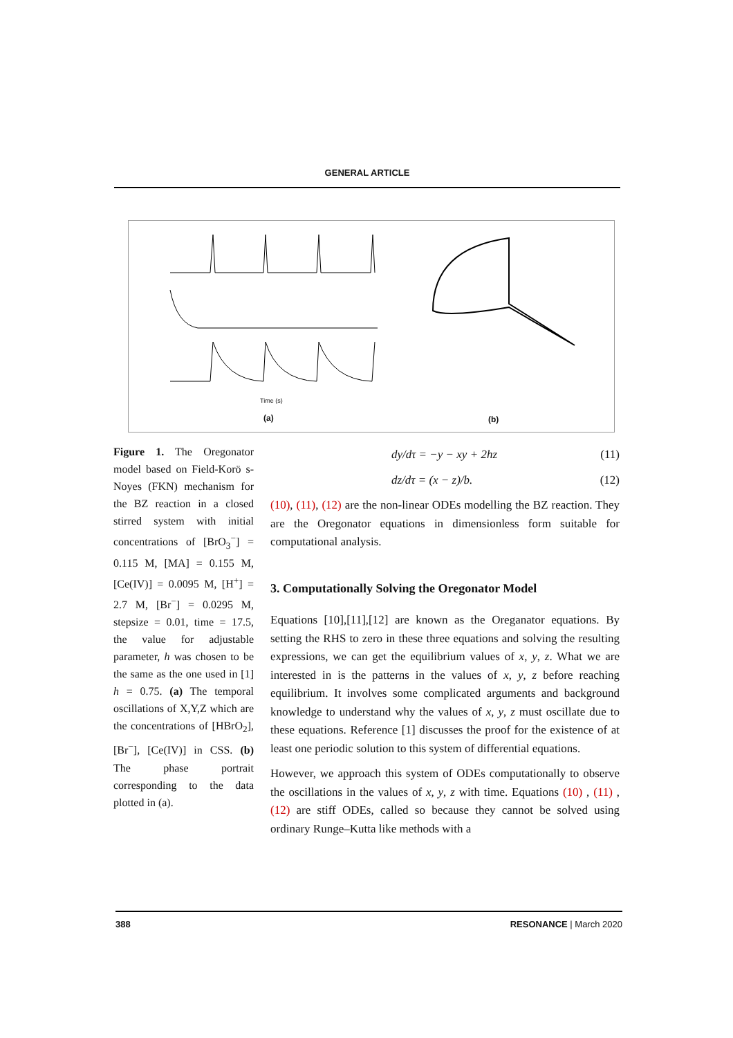GENERAL ARTICLE
(a)
Time (s)
(b)
Figure 1. The Oregonator model based on Field-Korö s-Noyes (FKN) mechanism for the BZ reaction in a closed stirred system with initial concentrations of [BrO<sub>3</sub><sup>−</sup>] = 0.115 M, [MA] = 0.155 M, [Ce(IV)] = 0.0095 M, [H<sup>+</sup>] = 2.7 M, [Br<sup>−</sup>] = 0.0295 M, stepsize = 0.01, time = 17.5, the value for adjustable parameter, h was chosen to be the same as the one used in [1] h = 0.75. (a) The temporal oscillations of X,Y,Z which are the concentrations of [HBrO<sub>2</sub>], [Br<sup>−</sup>], [Ce(IV)] in CSS. (b) The phase portrait corresponding to the data plotted in (a).
dy/dτ = −y − xy + 2hz (11)
dz/dτ = (x − z)/b. (12)
(10), (11), (12) are the non-linear ODEs modelling the BZ reaction. They are the Oregonator equations in dimensionless form suitable for computational analysis.
3. Computationally Solving the Oregonator Model
Equations [10],[11],[12] are known as the Oreganator equations. By setting the RHS to zero in these three equations and solving the resulting expressions, we can get the equilibrium values of x, y, z. What we are interested in is the patterns in the values of x, y, z before reaching equilibrium. It involves some complicated arguments and background knowledge to understand why the values of x, y, z must oscillate due to these equations. Reference [1] discusses the proof for the existence of at least one periodic solution to this system of differential equations.
However, we approach this system of ODEs computationally to observe the oscillations in the values of x, y, z with time. Equations (10) , (11) , (12) are stiff ODEs, called so because they cannot be solved using ordinary Runge–Kutta like methods with a
388 RESONANCE | March 2020